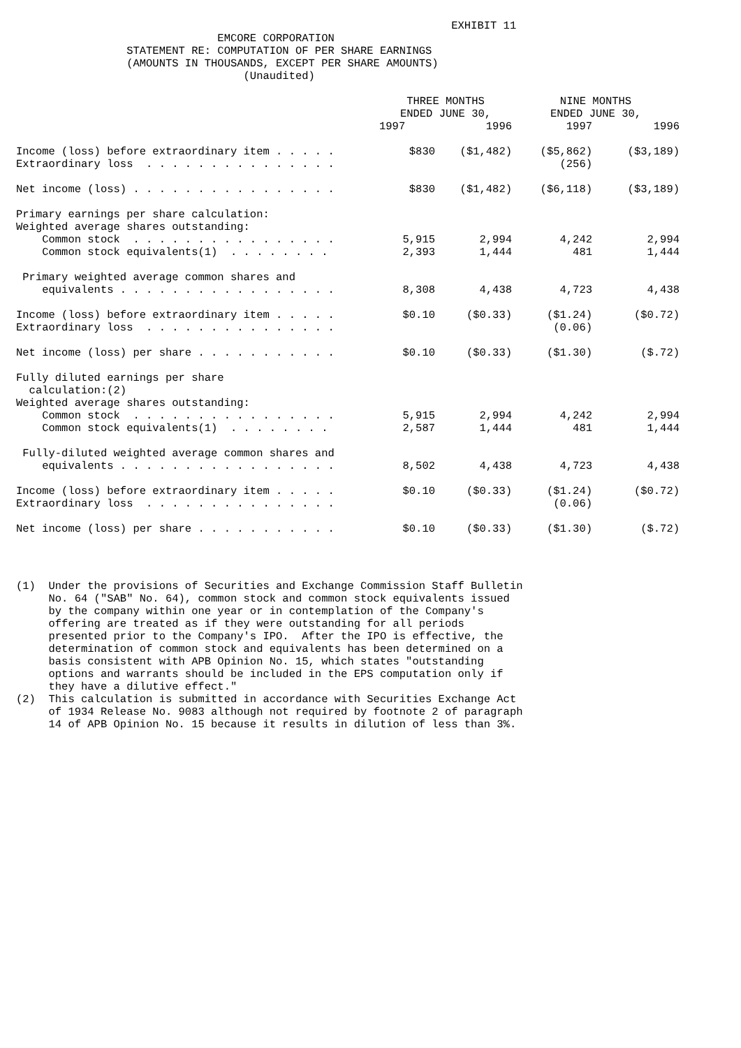EXHIBIT 11
                               EMCORE CORPORATION
                 STATEMENT RE: COMPUTATION OF PER SHARE EARNINGS
                 (AMOUNTS IN THOUSANDS, EXCEPT PER SHARE AMOUNTS)
                                   (Unaudited)
| | THREE MONTHS ENDED JUNE 30, | | NINE MONTHS ENDED JUNE 30, | |
| --- | --- | --- | --- | --- |
| | 1997 | 1996 | 1997 | 1996 |
| Income (loss) before extraordinary item . . . . . Extraordinary loss . . . . . . . . . . . . . . . | $830 | ($1,482) | ($5,862) (256) | ($3,189) |
| Net income (loss) . . . . . . . . . . . . . . . . | $830 | ($1,482) | ($6,118) | ($3,189) |
| Primary earnings per share calculation: Weighted average shares outstanding: Common stock . . . . . . . . . . . . . . . . Common stock equivalents(1) . . . . . . . . | 5,915 2,393 | 2,994 1,444 | 4,242 481 | 2,994 1,444 |
| Primary weighted average common shares and equivalents . . . . . . . . . . . . . . . . . | 8,308 | 4,438 | 4,723 | 4,438 |
| Income (loss) before extraordinary item . . . . . Extraordinary loss . . . . . . . . . . . . . . . | $0.10 | ($0.33) | ($1.24) (0.06) | ($0.72) |
| Net income (loss) per share . . . . . . . . . . . | $0.10 | ($0.33) | ($1.30) | ($.72) |
| Fully diluted earnings per share calculation:(2) Weighted average shares outstanding: Common stock . . . . . . . . . . . . . . . . Common stock equivalents(1) . . . . . . . . | 5,915 2,587 | 2,994 1,444 | 4,242 481 | 2,994 1,444 |
| Fully-diluted weighted average common shares and equivalents . . . . . . . . . . . . . . . . . | 8,502 | 4,438 | 4,723 | 4,438 |
| Income (loss) before extraordinary item . . . . . Extraordinary loss . . . . . . . . . . . . . . . | $0.10 | ($0.33) | ($1.24) (0.06) | ($0.72) |
| Net income (loss) per share . . . . . . . . . . . | $0.10 | ($0.33) | ($1.30) | ($.72) |
(1)  Under the provisions of Securities and Exchange Commission Staff Bulletin
     No. 64 ("SAB" No. 64), common stock and common stock equivalents issued
     by the company within one year or in contemplation of the Company's
     offering are treated as if they were outstanding for all periods
     presented prior to the Company's IPO.  After the IPO is effective, the
     determination of common stock and equivalents has been determined on a
     basis consistent with APB Opinion No. 15, which states "outstanding
     options and warrants should be included in the EPS computation only if
     they have a dilutive effect."
(2)  This calculation is submitted in accordance with Securities Exchange Act
     of 1934 Release No. 9083 although not required by footnote 2 of paragraph
     14 of APB Opinion No. 15 because it results in dilution of less than 3%.